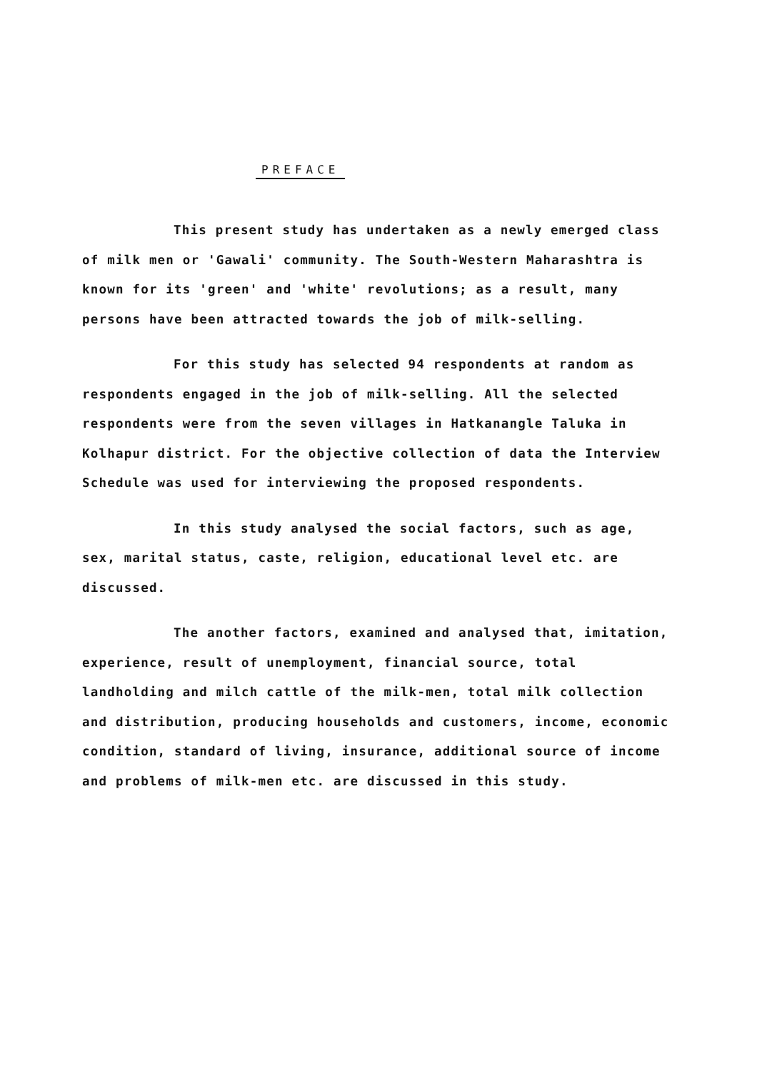PREFACE
This present study has undertaken as a newly emerged class of milk men or 'Gawali' community. The South-Western Maharashtra is known for its 'green' and 'white' revolutions; as a result, many persons have been attracted towards the job of milk-selling.
For this study has selected 94 respondents at random as respondents engaged in the job of milk-selling. All the selected respondents were from the seven villages in Hatkanangle Taluka in Kolhapur district. For the objective collection of data the Interview Schedule was used for interviewing the proposed respondents.
In this study analysed the social factors, such as age, sex, marital status, caste, religion, educational level etc. are discussed.
The another factors, examined and analysed that, imitation, experience, result of unemployment, financial source, total landholding and milch cattle of the milk-men, total milk collection and distribution, producing households and customers, income, economic condition, standard of living, insurance, additional source of income and problems of milk-men etc. are discussed in this study.